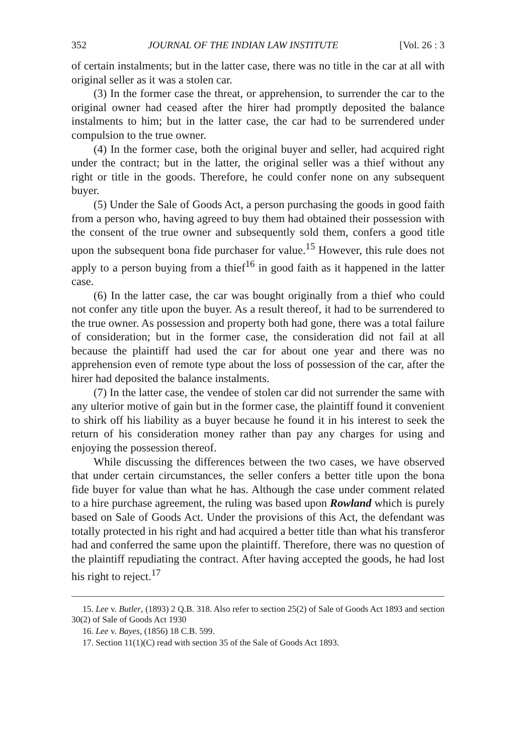352 JOURNAL OF THE INDIAN LAW INSTITUTE [Vol. 26 : 3
of certain instalments; but in the latter case, there was no title in the car at all with original seller as it was a stolen car.
(3) In the former case the threat, or apprehension, to surrender the car to the original owner had ceased after the hirer had promptly deposited the balance instalments to him; but in the latter case, the car had to be surrendered under compulsion to the true owner.
(4) In the former case, both the original buyer and seller, had acquired right under the contract; but in the latter, the original seller was a thief without any right or title in the goods. Therefore, he could confer none on any subsequent buyer.
(5) Under the Sale of Goods Act, a person purchasing the goods in good faith from a person who, having agreed to buy them had obtained their possession with the consent of the true owner and subsequently sold them, confers a good title upon the subsequent bona fide purchaser for value.<sup>15</sup> However, this rule does not apply to a person buying from a thief<sup>16</sup> in good faith as it happened in the latter case.
(6) In the latter case, the car was bought originally from a thief who could not confer any title upon the buyer. As a result thereof, it had to be surrendered to the true owner. As possession and property both had gone, there was a total failure of consideration; but in the former case, the consideration did not fail at all because the plaintiff had used the car for about one year and there was no apprehension even of remote type about the loss of possession of the car, after the hirer had deposited the balance instalments.
(7) In the latter case, the vendee of stolen car did not surrender the same with any ulterior motive of gain but in the former case, the plaintiff found it convenient to shirk off his liability as a buyer because he found it in his interest to seek the return of his consideration money rather than pay any charges for using and enjoying the possession thereof.
While discussing the differences between the two cases, we have observed that under certain circumstances, the seller confers a better title upon the bona fide buyer for value than what he has. Although the case under comment related to a hire purchase agreement, the ruling was based upon Rowland which is purely based on Sale of Goods Act. Under the provisions of this Act, the defendant was totally protected in his right and had acquired a better title than what his transferor had and conferred the same upon the plaintiff. Therefore, there was no question of the plaintiff repudiating the contract. After having accepted the goods, he had lost his right to reject.<sup>17</sup>
15. Lee v. Butler, (1893) 2 Q.B. 318. Also refer to section 25(2) of Sale of Goods Act 1893 and section 30(2) of Sale of Goods Act 1930
16. Lee v. Bayes, (1856) 18 C.B. 599.
17. Section 11(1)(C) read with section 35 of the Sale of Goods Act 1893.